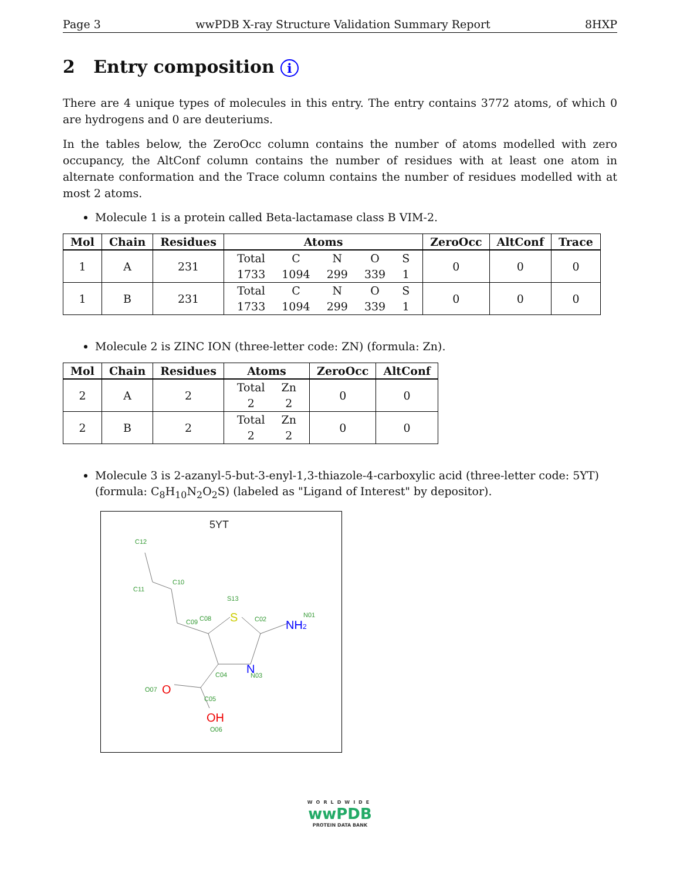Page 3 wwPDB X-ray Structure Validation Summary Report 8HXP
2 Entry composition i
There are 4 unique types of molecules in this entry. The entry contains 3772 atoms, of which 0 are hydrogens and 0 are deuteriums.
In the tables below, the ZeroOcc column contains the number of atoms modelled with zero occupancy, the AltConf column contains the number of residues with at least one atom in alternate conformation and the Trace column contains the number of residues modelled with at most 2 atoms.
Molecule 1 is a protein called Beta-lactamase class B VIM-2.
| Mol | Chain | Residues | Atoms | ZeroOcc | AltConf | Trace |
| --- | --- | --- | --- | --- | --- | --- |
| 1 | A | 231 | / Total 1733 / C 1094 / N 299 / O 339 / S 1 / | 0 | 0 | 0 |
| 1 | B | 231 | / Total 1733 / C 1094 / N 299 / O 339 / S 1 / | 0 | 0 | 0 |
Molecule 2 is ZINC ION (three-letter code: ZN) (formula: Zn).
| Mol | Chain | Residues | Atoms | ZeroOcc | AltConf |
| --- | --- | --- | --- | --- | --- |
| 2 | A | 2 | / Total 2 / Zn 2 / | 0 | 0 |
| 2 | B | 2 | / Total 2 / Zn 2 / | 0 | 0 |
Molecule 3 is 2-azanyl-5-but-3-enyl-1,3-thiazole-4-carboxylic acid (three-letter code: 5YT) (formula: C<sub>8</sub>H<sub>10</sub>N<sub>2</sub>O<sub>2</sub>S) (labeled as "Ligand of Interest" by depositor).
5YT
C12
C11
C10
C09
C08
S13
C02
N01
C04
N03
O07
C05
O06
S
NH2
N
O
OH
WORLDWIDE
wwPDB
PROTEIN DATA BANK